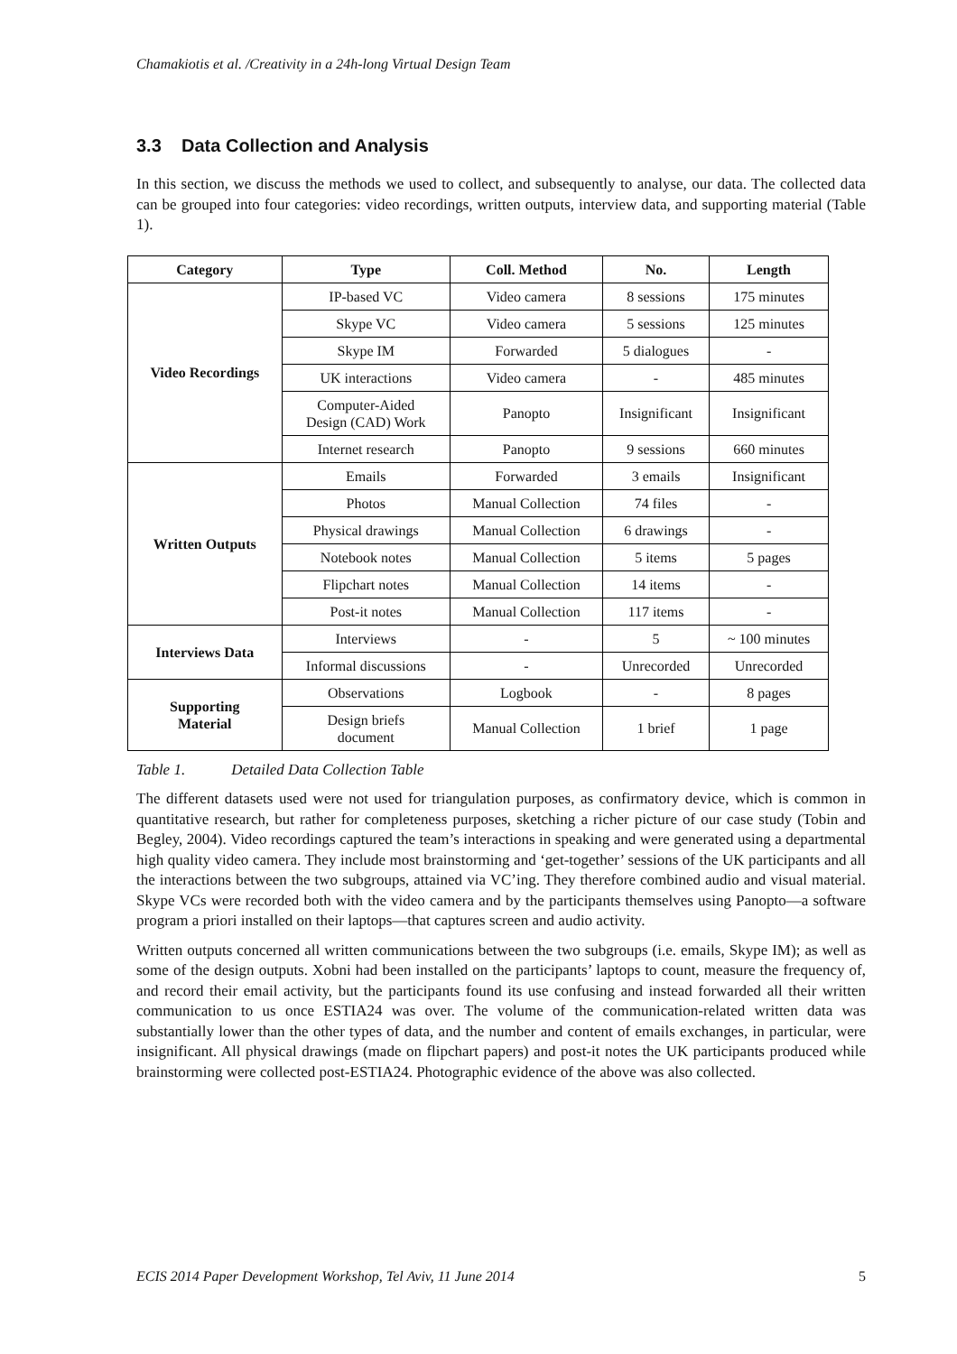Chamakiotis et al. /Creativity in a 24h-long Virtual Design Team
3.3 Data Collection and Analysis
In this section, we discuss the methods we used to collect, and subsequently to analyse, our data. The collected data can be grouped into four categories: video recordings, written outputs, interview data, and supporting material (Table 1).
| Category | Type | Coll. Method | No. | Length |
| --- | --- | --- | --- | --- |
| Video Recordings | IP-based VC | Video camera | 8 sessions | 175 minutes |
| | Skype VC | Video camera | 5 sessions | 125 minutes |
| | Skype IM | Forwarded | 5 dialogues | - |
| | UK interactions | Video camera | - | 485 minutes |
| | Computer-Aided Design (CAD) Work | Panopto | Insignificant | Insignificant |
| | Internet research | Panopto | 9 sessions | 660 minutes |
| Written Outputs | Emails | Forwarded | 3 emails | Insignificant |
| | Photos | Manual Collection | 74 files | - |
| | Physical drawings | Manual Collection | 6 drawings | - |
| | Notebook notes | Manual Collection | 5 items | 5 pages |
| | Flipchart notes | Manual Collection | 14 items | - |
| | Post-it notes | Manual Collection | 117 items | - |
| Interviews Data | Interviews | - | 5 | ~ 100 minutes |
| | Informal discussions | - | Unrecorded | Unrecorded |
| Supporting Material | Observations | Logbook | - | 8 pages |
| | Design briefs document | Manual Collection | 1 brief | 1 page |
Table 1. Detailed Data Collection Table
The different datasets used were not used for triangulation purposes, as confirmatory device, which is common in quantitative research, but rather for completeness purposes, sketching a richer picture of our case study (Tobin and Begley, 2004). Video recordings captured the team’s interactions in speaking and were generated using a departmental high quality video camera. They include most brainstorming and ‘get-together’ sessions of the UK participants and all the interactions between the two subgroups, attained via VC’ing. They therefore combined audio and visual material. Skype VCs were recorded both with the video camera and by the participants themselves using Panopto—a software program a priori installed on their laptops—that captures screen and audio activity.
Written outputs concerned all written communications between the two subgroups (i.e. emails, Skype IM); as well as some of the design outputs. Xobni had been installed on the participants’ laptops to count, measure the frequency of, and record their email activity, but the participants found its use confusing and instead forwarded all their written communication to us once ESTIA24 was over. The volume of the communication-related written data was substantially lower than the other types of data, and the number and content of emails exchanges, in particular, were insignificant. All physical drawings (made on flipchart papers) and post-it notes the UK participants produced while brainstorming were collected post-ESTIA24. Photographic evidence of the above was also collected.
ECIS 2014 Paper Development Workshop, Tel Aviv, 11 June 2014 5